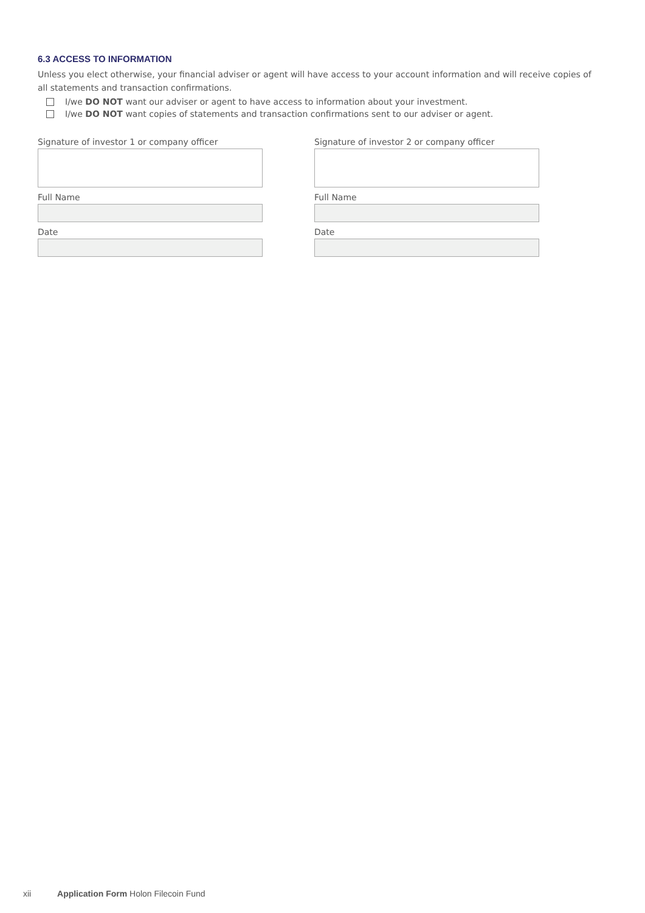6.3 ACCESS TO INFORMATION
Unless you elect otherwise, your financial adviser or agent will have access to your account information and will receive copies of all statements and transaction confirmations.
I/we DO NOT want our adviser or agent to have access to information about your investment.
I/we DO NOT want copies of statements and transaction confirmations sent to our adviser or agent.
Signature of investor 1 or company officer
Full Name
Date
Signature of investor 2 or company officer
Full Name
Date
xii Application Form Holon Filecoin Fund